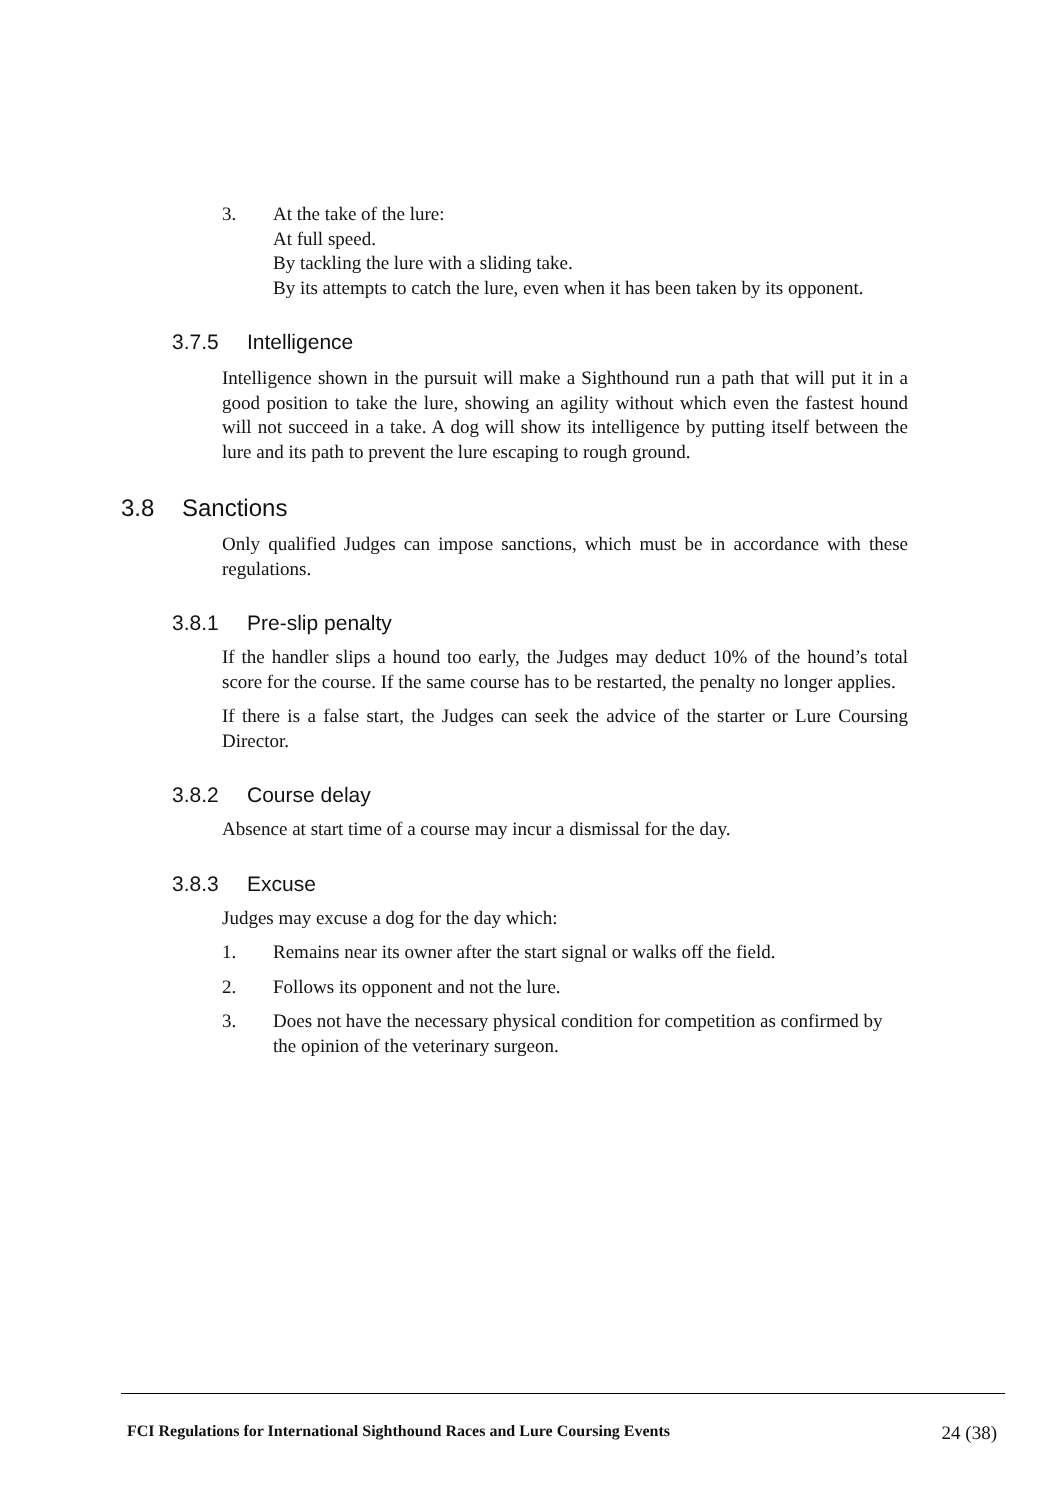3. At the take of the lure:
At full speed.
By tackling the lure with a sliding take.
By its attempts to catch the lure, even when it has been taken by its opponent.
3.7.5 Intelligence
Intelligence shown in the pursuit will make a Sighthound run a path that will put it in a good position to take the lure, showing an agility without which even the fastest hound will not succeed in a take. A dog will show its intelligence by putting itself between the lure and its path to prevent the lure escaping to rough ground.
3.8 Sanctions
Only qualified Judges can impose sanctions, which must be in accordance with these regulations.
3.8.1 Pre-slip penalty
If the handler slips a hound too early, the Judges may deduct 10% of the hound’s total score for the course. If the same course has to be restarted, the penalty no longer applies.
If there is a false start, the Judges can seek the advice of the starter or Lure Coursing Director.
3.8.2 Course delay
Absence at start time of a course may incur a dismissal for the day.
3.8.3 Excuse
Judges may excuse a dog for the day which:
1. Remains near its owner after the start signal or walks off the field.
2. Follows its opponent and not the lure.
3. Does not have the necessary physical condition for competition as confirmed by the opinion of the veterinary surgeon.
FCI Regulations for International Sighthound Races and Lure Coursing Events 24 (38)